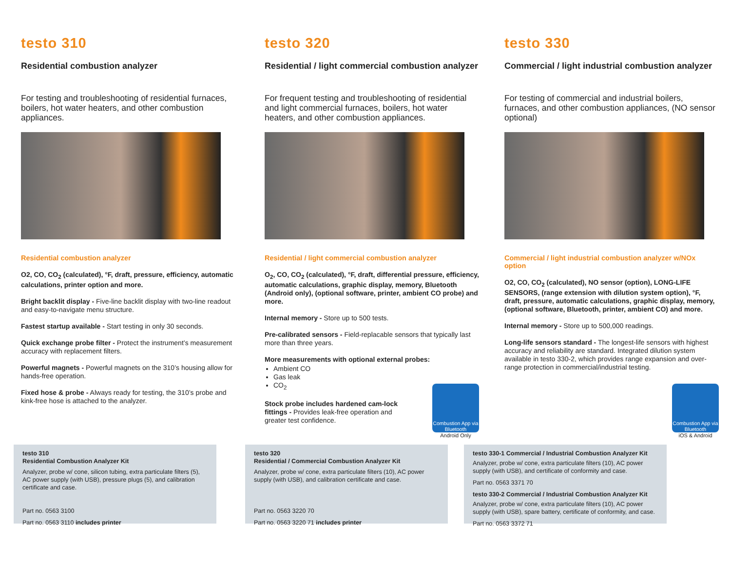testo 310
Residential combustion analyzer
For testing and troubleshooting of residential furnaces, boilers, hot water heaters, and other combustion appliances.
Residential combustion analyzer
O2, CO, CO<sub>2</sub> (calculated), °F, draft, pressure, efficiency, automatic calculations, printer option and more.
Bright backlit display - Five-line backlit display with two-line readout and easy-to-navigate menu structure.
Fastest startup available - Start testing in only 30 seconds.
Quick exchange probe filter - Protect the instrument’s measurement accuracy with replacement filters.
Powerful magnets - Powerful magnets on the 310’s housing allow for hands-free operation.
Fixed hose & probe - Always ready for testing, the 310’s probe and kink-free hose is attached to the analyzer.
testo 320
Residential / light commercial combustion analyzer
For frequent testing and troubleshooting of residential and light commercial furnaces, boilers, hot water heaters, and other combustion appliances.
Residential / light commercial combustion analyzer
O<sub>2</sub>, CO, CO<sub>2</sub> (calculated), °F, draft, differential pressure, efficiency, automatic calculations, graphic display, memory, Bluetooth (Android only), (optional software, printer, ambient CO probe) and more.
Internal memory - Store up to 500 tests.
Pre-calibrated sensors - Field-replacable sensors that typically last more than three years.
More measurements with optional external probes:
Ambient CO
Gas leak
CO<sub>2</sub>
Combustion App via Bluetooth
Android Only
Stock probe includes hardened cam-lock fittings - Provides leak-free operation and greater test confidence.
testo 330
Commercial / light industrial combustion analyzer
For testing of commercial and industrial boilers, furnaces, and other combustion appliances, (NO sensor optional)
Commercial / light industrial combustion analyzer w/NOx option
O2, CO, CO<sub>2</sub> (calculated), NO sensor (option), LONG-LIFE SENSORS, (range extension with dilution system option), °F, draft, pressure, automatic calculations, graphic display, memory, (optional software, Bluetooth, printer, ambient CO) and more.
Internal memory - Store up to 500,000 readings.
Long-life sensors standard - The longest-life sensors with highest accuracy and reliability are standard. Integrated dilution system available in testo 330-2, which provides range expansion and over-range protection in commercial/industrial testing.
Combustion App via Bluetooth
iOS & Android
testo 310
Residential Combustion Analyzer Kit
Analyzer, probe w/ cone, silicon tubing, extra particulate filters (5), AC power supply (with USB), pressure plugs (5), and calibration certificate and case.
Part no. 0563 3100
Part no. 0563 3110 includes printer
testo 320
Residential / Commercial Combustion Analyzer Kit
Analyzer, probe w/ cone, extra particulate filters (10), AC power supply (with USB), and calibration certificate and case.
Part no. 0563 3220 70
Part no. 0563 3220 71 includes printer
testo 330-1 Commercial / Industrial Combustion Analyzer Kit
Analyzer, probe w/ cone, extra particulate filters (10), AC power supply (with USB), and certificate of conformity and case.
Part no. 0563 3371 70
testo 330-2 Commercial / Industrial Combustion Analyzer Kit
Analyzer, probe w/ cone, extra particulate filters (10), AC power supply (with USB), spare battery, certificate of conformity, and case.
Part no. 0563 3372 71